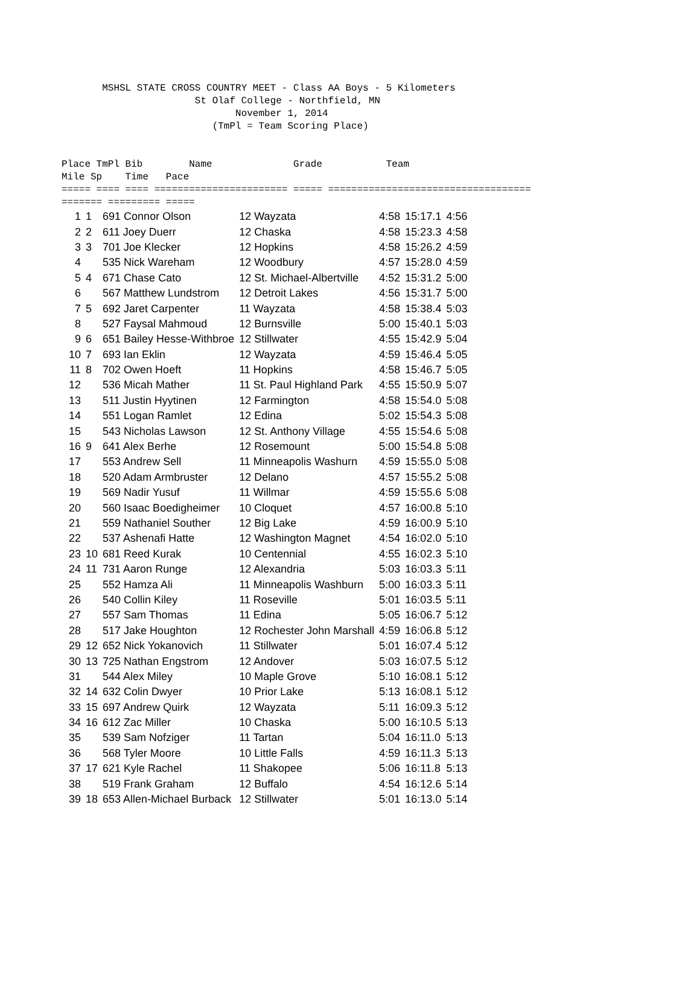MSHSL STATE CROSS COUNTRY MEET - Class AA Boys - 5 Kilometers St Olaf College - Northfield, MN November 1, 2014 (TmPl = Team Scoring Place) Place TmPl Bib Name Grade Team Mile Sp Time Pace ===== ==== ==== ======================= ===== =================================== ======= ========= =====
| 1 | 1 | 691 Connor Olson | 12 Wayzata | 4:58 | 15:17.1 | 4:56 |
| 2 | 2 | 611 Joey Duerr | 12 Chaska | 4:58 | 15:23.3 | 4:58 |
| 3 | 3 | 701 Joe Klecker | 12 Hopkins | 4:58 | 15:26.2 | 4:59 |
| 4 | | 535 Nick Wareham | 12 Woodbury | 4:57 | 15:28.0 | 4:59 |
| 5 | 4 | 671 Chase Cato | 12 St. Michael-Albertville | 4:52 | 15:31.2 | 5:00 |
| 6 | | 567 Matthew Lundstrom | 12 Detroit Lakes | 4:56 | 15:31.7 | 5:00 |
| 7 | 5 | 692 Jaret Carpenter | 11 Wayzata | 4:58 | 15:38.4 | 5:03 |
| 8 | | 527 Faysal Mahmoud | 12 Burnsville | 5:00 | 15:40.1 | 5:03 |
| 9 | 6 | 651 Bailey Hesse-Withbroe | 12 Stillwater | 4:55 | 15:42.9 | 5:04 |
| 10 | 7 | 693 Ian Eklin | 12 Wayzata | 4:59 | 15:46.4 | 5:05 |
| 11 | 8 | 702 Owen Hoeft | 11 Hopkins | 4:58 | 15:46.7 | 5:05 |
| 12 | | 536 Micah Mather | 11 St. Paul Highland Park | 4:55 | 15:50.9 | 5:07 |
| 13 | | 511 Justin Hyytinen | 12 Farmington | 4:58 | 15:54.0 | 5:08 |
| 14 | | 551 Logan Ramlet | 12 Edina | 5:02 | 15:54.3 | 5:08 |
| 15 | | 543 Nicholas Lawson | 12 St. Anthony Village | 4:55 | 15:54.6 | 5:08 |
| 16 | 9 | 641 Alex Berhe | 12 Rosemount | 5:00 | 15:54.8 | 5:08 |
| 17 | | 553 Andrew Sell | 11 Minneapolis Washurn | 4:59 | 15:55.0 | 5:08 |
| 18 | | 520 Adam Armbruster | 12 Delano | 4:57 | 15:55.2 | 5:08 |
| 19 | | 569 Nadir Yusuf | 11 Willmar | 4:59 | 15:55.6 | 5:08 |
| 20 | | 560 Isaac Boedigheimer | 10 Cloquet | 4:57 | 16:00.8 | 5:10 |
| 21 | | 559 Nathaniel Souther | 12 Big Lake | 4:59 | 16:00.9 | 5:10 |
| 22 | | 537 Ashenafi Hatte | 12 Washington Magnet | 4:54 | 16:02.0 | 5:10 |
| 23 | 10 | 681 Reed Kurak | 10 Centennial | 4:55 | 16:02.3 | 5:10 |
| 24 | 11 | 731 Aaron Runge | 12 Alexandria | 5:03 | 16:03.3 | 5:11 |
| 25 | | 552 Hamza Ali | 11 Minneapolis Washburn | 5:00 | 16:03.3 | 5:11 |
| 26 | | 540 Collin Kiley | 11 Roseville | 5:01 | 16:03.5 | 5:11 |
| 27 | | 557 Sam Thomas | 11 Edina | 5:05 | 16:06.7 | 5:12 |
| 28 | | 517 Jake Houghton | 12 Rochester John Marshall | 4:59 | 16:06.8 | 5:12 |
| 29 | 12 | 652 Nick Yokanovich | 11 Stillwater | 5:01 | 16:07.4 | 5:12 |
| 30 | 13 | 725 Nathan Engstrom | 12 Andover | 5:03 | 16:07.5 | 5:12 |
| 31 | | 544 Alex Miley | 10 Maple Grove | 5:10 | 16:08.1 | 5:12 |
| 32 | 14 | 632 Colin Dwyer | 10 Prior Lake | 5:13 | 16:08.1 | 5:12 |
| 33 | 15 | 697 Andrew Quirk | 12 Wayzata | 5:11 | 16:09.3 | 5:12 |
| 34 | 16 | 612 Zac Miller | 10 Chaska | 5:00 | 16:10.5 | 5:13 |
| 35 | | 539 Sam Nofziger | 11 Tartan | 5:04 | 16:11.0 | 5:13 |
| 36 | | 568 Tyler Moore | 10 Little Falls | 4:59 | 16:11.3 | 5:13 |
| 37 | 17 | 621 Kyle Rachel | 11 Shakopee | 5:06 | 16:11.8 | 5:13 |
| 38 | | 519 Frank Graham | 12 Buffalo | 4:54 | 16:12.6 | 5:14 |
| 39 | 18 | 653 Allen-Michael Burback | 12 Stillwater | 5:01 | 16:13.0 | 5:14 |